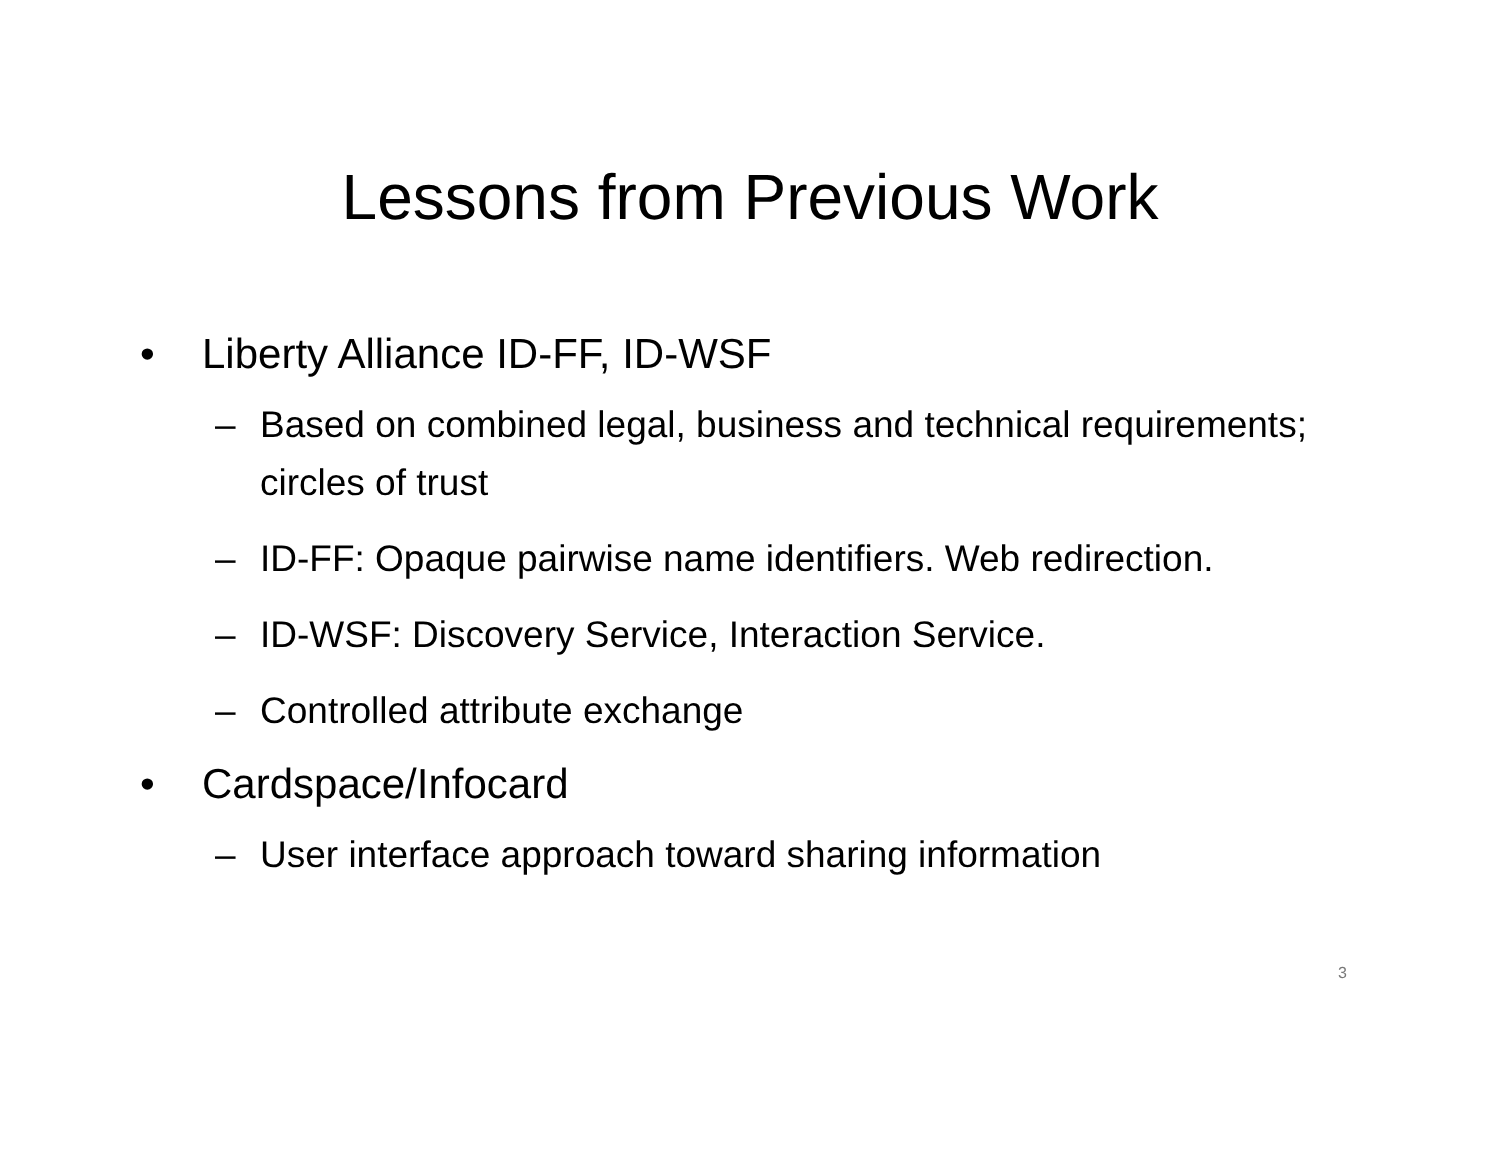Lessons from Previous Work
• Liberty Alliance ID-FF, ID-WSF
– Based on combined legal, business and technical requirements; circles of trust
– ID-FF: Opaque pairwise name identifiers. Web redirection.
– ID-WSF: Discovery Service, Interaction Service.
– Controlled attribute exchange
• Cardspace/Infocard
– User interface approach toward sharing information
3